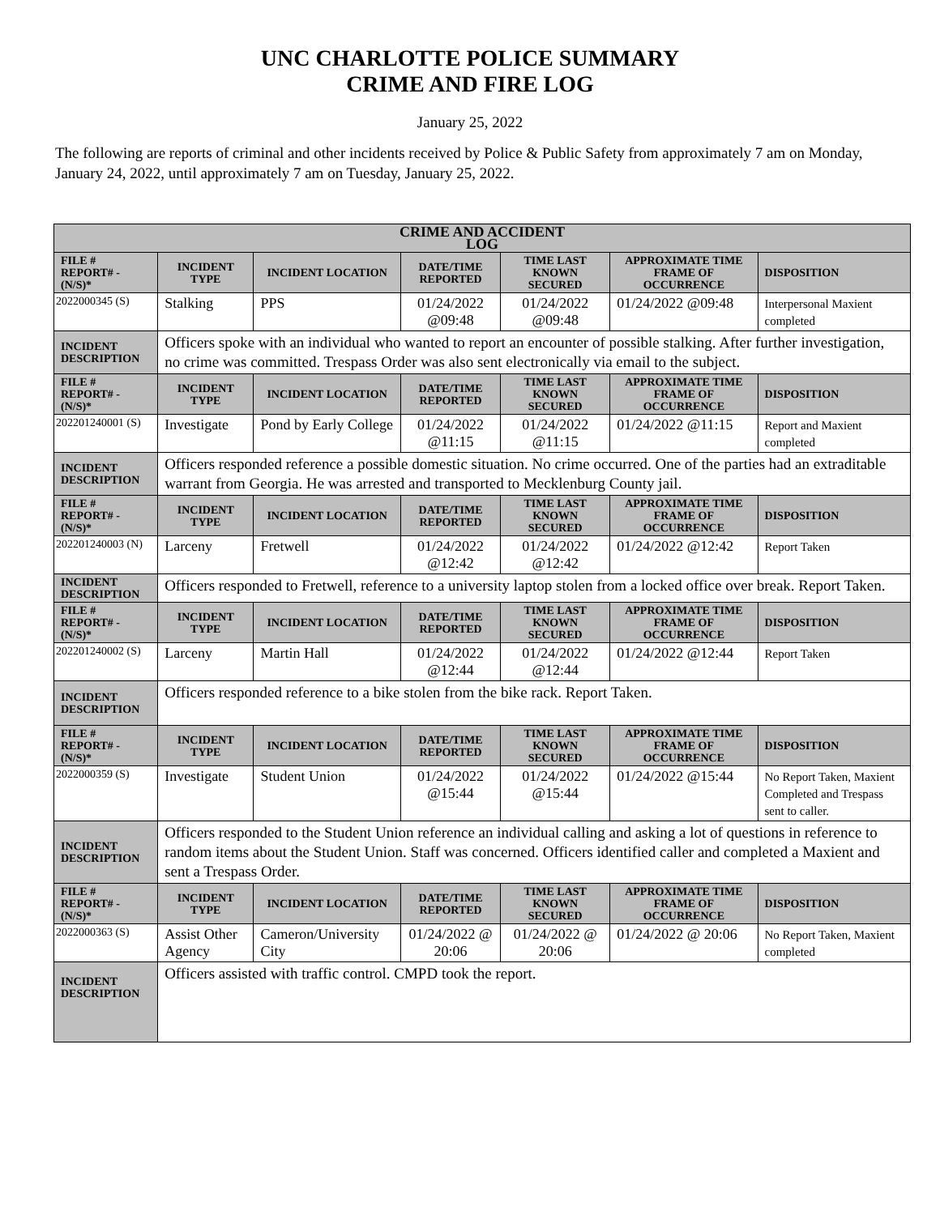UNC CHARLOTTE POLICE SUMMARY
CRIME AND FIRE LOG
January 25, 2022
The following are reports of criminal and other incidents received by Police & Public Safety from approximately 7 am on Monday, January 24, 2022, until approximately 7 am on Tuesday, January 25, 2022.
| CRIME AND ACCIDENT LOG | | | | | | |
| --- | --- | --- | --- | --- | --- | --- |
| FILE # REPORT# - (N/S)* | INCIDENT TYPE | INCIDENT LOCATION | DATE/TIME REPORTED | TIME LAST KNOWN SECURED | APPROXIMATE TIME FRAME OF OCCURRENCE | DISPOSITION |
| 2022000345 (S) | Stalking | PPS | 01/24/2022 @09:48 | 01/24/2022 @09:48 | 01/24/2022 @09:48 | Interpersonal Maxient completed |
| INCIDENT DESCRIPTION | Officers spoke with an individual who wanted to report an encounter of possible stalking. After further investigation, no crime was committed. Trespass Order was also sent electronically via email to the subject. | | | | | |
| FILE # REPORT# - (N/S)* | INCIDENT TYPE | INCIDENT LOCATION | DATE/TIME REPORTED | TIME LAST KNOWN SECURED | APPROXIMATE TIME FRAME OF OCCURRENCE | DISPOSITION |
| 202201240001 (S) | Investigate | Pond by Early College | 01/24/2022 @11:15 | 01/24/2022 @11:15 | 01/24/2022 @11:15 | Report and Maxient completed |
| INCIDENT DESCRIPTION | Officers responded reference a possible domestic situation. No crime occurred. One of the parties had an extraditable warrant from Georgia. He was arrested and transported to Mecklenburg County jail. | | | | | |
| FILE # REPORT# - (N/S)* | INCIDENT TYPE | INCIDENT LOCATION | DATE/TIME REPORTED | TIME LAST KNOWN SECURED | APPROXIMATE TIME FRAME OF OCCURRENCE | DISPOSITION |
| 202201240003 (N) | Larceny | Fretwell | 01/24/2022 @12:42 | 01/24/2022 @12:42 | 01/24/2022 @12:42 | Report Taken |
| INCIDENT DESCRIPTION | Officers responded to Fretwell, reference to a university laptop stolen from a locked office over break. Report Taken. | | | | | |
| FILE # REPORT# - (N/S)* | INCIDENT TYPE | INCIDENT LOCATION | DATE/TIME REPORTED | TIME LAST KNOWN SECURED | APPROXIMATE TIME FRAME OF OCCURRENCE | DISPOSITION |
| 202201240002 (S) | Larceny | Martin Hall | 01/24/2022 @12:44 | 01/24/2022 @12:44 | 01/24/2022 @12:44 | Report Taken |
| INCIDENT DESCRIPTION | Officers responded reference to a bike stolen from the bike rack. Report Taken. | | | | | |
| FILE # REPORT# - (N/S)* | INCIDENT TYPE | INCIDENT LOCATION | DATE/TIME REPORTED | TIME LAST KNOWN SECURED | APPROXIMATE TIME FRAME OF OCCURRENCE | DISPOSITION |
| 2022000359 (S) | Investigate | Student Union | 01/24/2022 @15:44 | 01/24/2022 @15:44 | 01/24/2022 @15:44 | No Report Taken, Maxient Completed and Trespass sent to caller. |
| INCIDENT DESCRIPTION | Officers responded to the Student Union reference an individual calling and asking a lot of questions in reference to random items about the Student Union. Staff was concerned. Officers identified caller and completed a Maxient and sent a Trespass Order. | | | | | |
| FILE # REPORT# - (N/S)* | INCIDENT TYPE | INCIDENT LOCATION | DATE/TIME REPORTED | TIME LAST KNOWN SECURED | APPROXIMATE TIME FRAME OF OCCURRENCE | DISPOSITION |
| 2022000363 (S) | Assist Other Agency | Cameron/University City | 01/24/2022 @ 20:06 | 01/24/2022 @ 20:06 | 01/24/2022 @ 20:06 | No Report Taken, Maxient completed |
| INCIDENT DESCRIPTION | Officers assisted with traffic control. CMPD took the report. | | | | | |